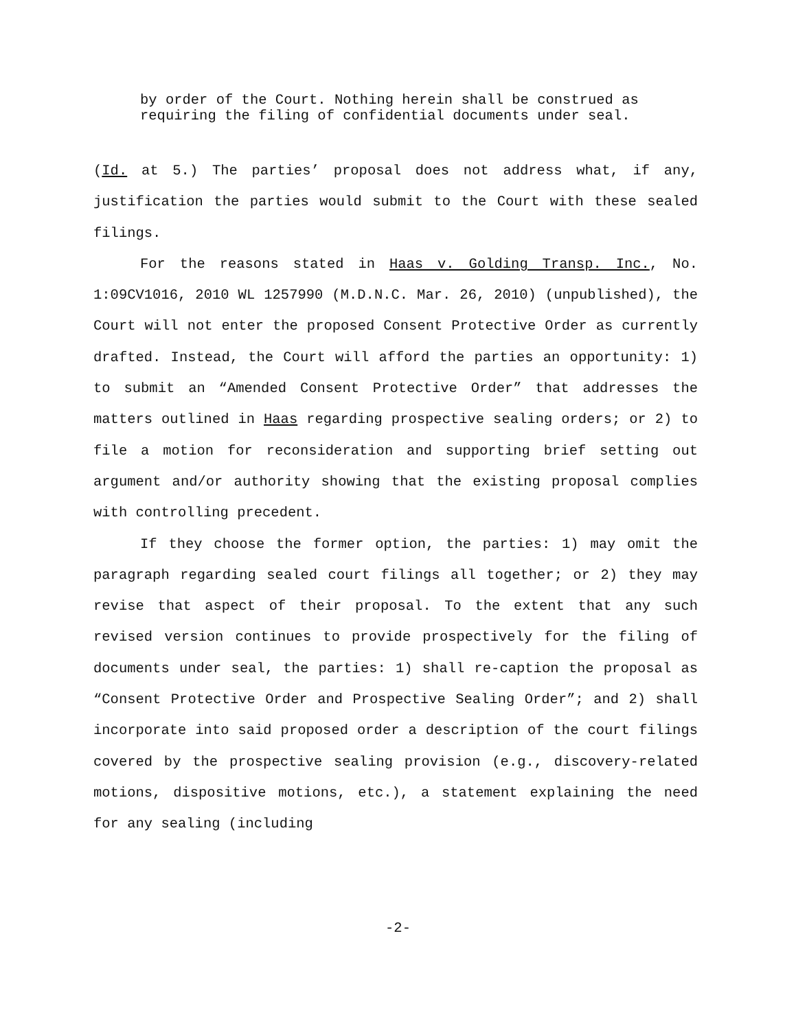by order of the Court. Nothing herein shall be construed as requiring the filing of confidential documents under seal.
(Id. at 5.) The parties’ proposal does not address what, if any, justification the parties would submit to the Court with these sealed filings.
For the reasons stated in Haas v. Golding Transp. Inc., No. 1:09CV1016, 2010 WL 1257990 (M.D.N.C. Mar. 26, 2010) (unpublished), the Court will not enter the proposed Consent Protective Order as currently drafted. Instead, the Court will afford the parties an opportunity: 1) to submit an “Amended Consent Protective Order” that addresses the matters outlined in Haas regarding prospective sealing orders; or 2) to file a motion for reconsideration and supporting brief setting out argument and/or authority showing that the existing proposal complies with controlling precedent.
If they choose the former option, the parties: 1) may omit the paragraph regarding sealed court filings all together; or 2) they may revise that aspect of their proposal. To the extent that any such revised version continues to provide prospectively for the filing of documents under seal, the parties: 1) shall re-caption the proposal as “Consent Protective Order and Prospective Sealing Order”; and 2) shall incorporate into said proposed order a description of the court filings covered by the prospective sealing provision (e.g., discovery-related motions, dispositive motions, etc.), a statement explaining the need for any sealing (including
-2-